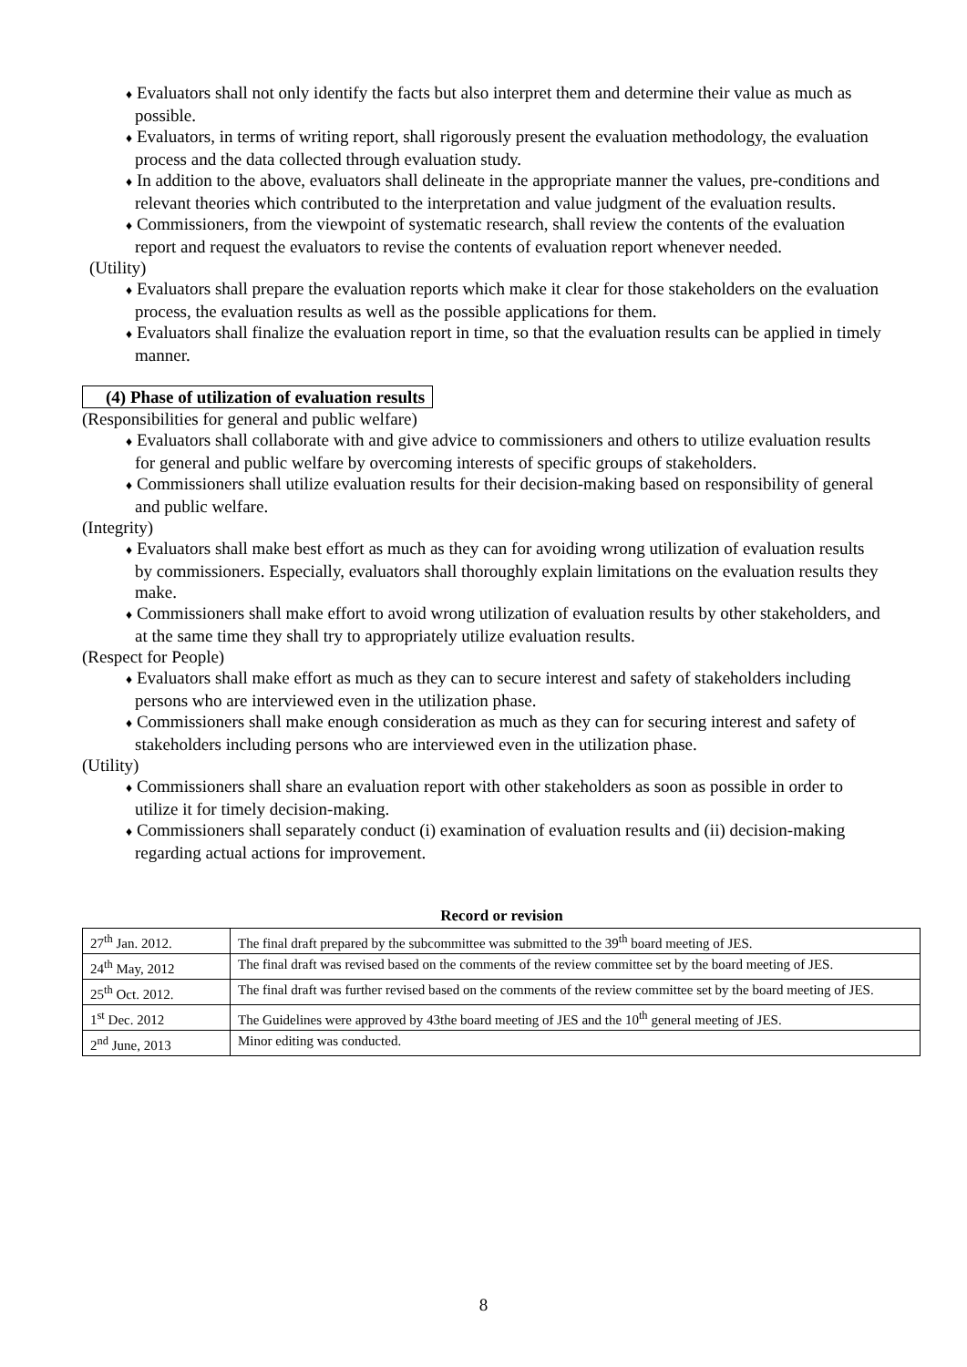♦ Evaluators shall not only identify the facts but also interpret them and determine their value as much as possible.
♦ Evaluators, in terms of writing report, shall rigorously present the evaluation methodology, the evaluation process and the data collected through evaluation study.
♦ In addition to the above, evaluators shall delineate in the appropriate manner the values, pre-conditions and relevant theories which contributed to the interpretation and value judgment of the evaluation results.
♦ Commissioners, from the viewpoint of systematic research, shall review the contents of the evaluation report and request the evaluators to revise the contents of evaluation report whenever needed.
(Utility)
♦ Evaluators shall prepare the evaluation reports which make it clear for those stakeholders on the evaluation process, the evaluation results as well as the possible applications for them.
♦ Evaluators shall finalize the evaluation report in time, so that the evaluation results can be applied in timely manner.
(4) Phase of utilization of evaluation results
(Responsibilities for general and public welfare)
♦ Evaluators shall collaborate with and give advice to commissioners and others to utilize evaluation results for general and public welfare by overcoming interests of specific groups of stakeholders.
♦ Commissioners shall utilize evaluation results for their decision-making based on responsibility of general and public welfare.
(Integrity)
♦ Evaluators shall make best effort as much as they can for avoiding wrong utilization of evaluation results by commissioners. Especially, evaluators shall thoroughly explain limitations on the evaluation results they make.
♦ Commissioners shall make effort to avoid wrong utilization of evaluation results by other stakeholders, and at the same time they shall try to appropriately utilize evaluation results.
(Respect for People)
♦ Evaluators shall make effort as much as they can to secure interest and safety of stakeholders including persons who are interviewed even in the utilization phase.
♦ Commissioners shall make enough consideration as much as they can for securing interest and safety of stakeholders including persons who are interviewed even in the utilization phase.
(Utility)
♦ Commissioners shall share an evaluation report with other stakeholders as soon as possible in order to utilize it for timely decision-making.
♦ Commissioners shall separately conduct (i) examination of evaluation results and (ii) decision-making regarding actual actions for improvement.
Record or revision
| 27<sup>th</sup> Jan. 2012. | The final draft prepared by the subcommittee was submitted to the 39<sup>th</sup> board meeting of JES. |
| 24<sup>th</sup> May, 2012 | The final draft was revised based on the comments of the review committee set by the board meeting of JES. |
| 25<sup>th</sup> Oct. 2012. | The final draft was further revised based on the comments of the review committee set by the board meeting of JES. |
| 1<sup>st</sup> Dec. 2012 | The Guidelines were approved by 43the board meeting of JES and the 10<sup>th</sup> general meeting of JES. |
| 2<sup>nd</sup> June, 2013 | Minor editing was conducted. |
8